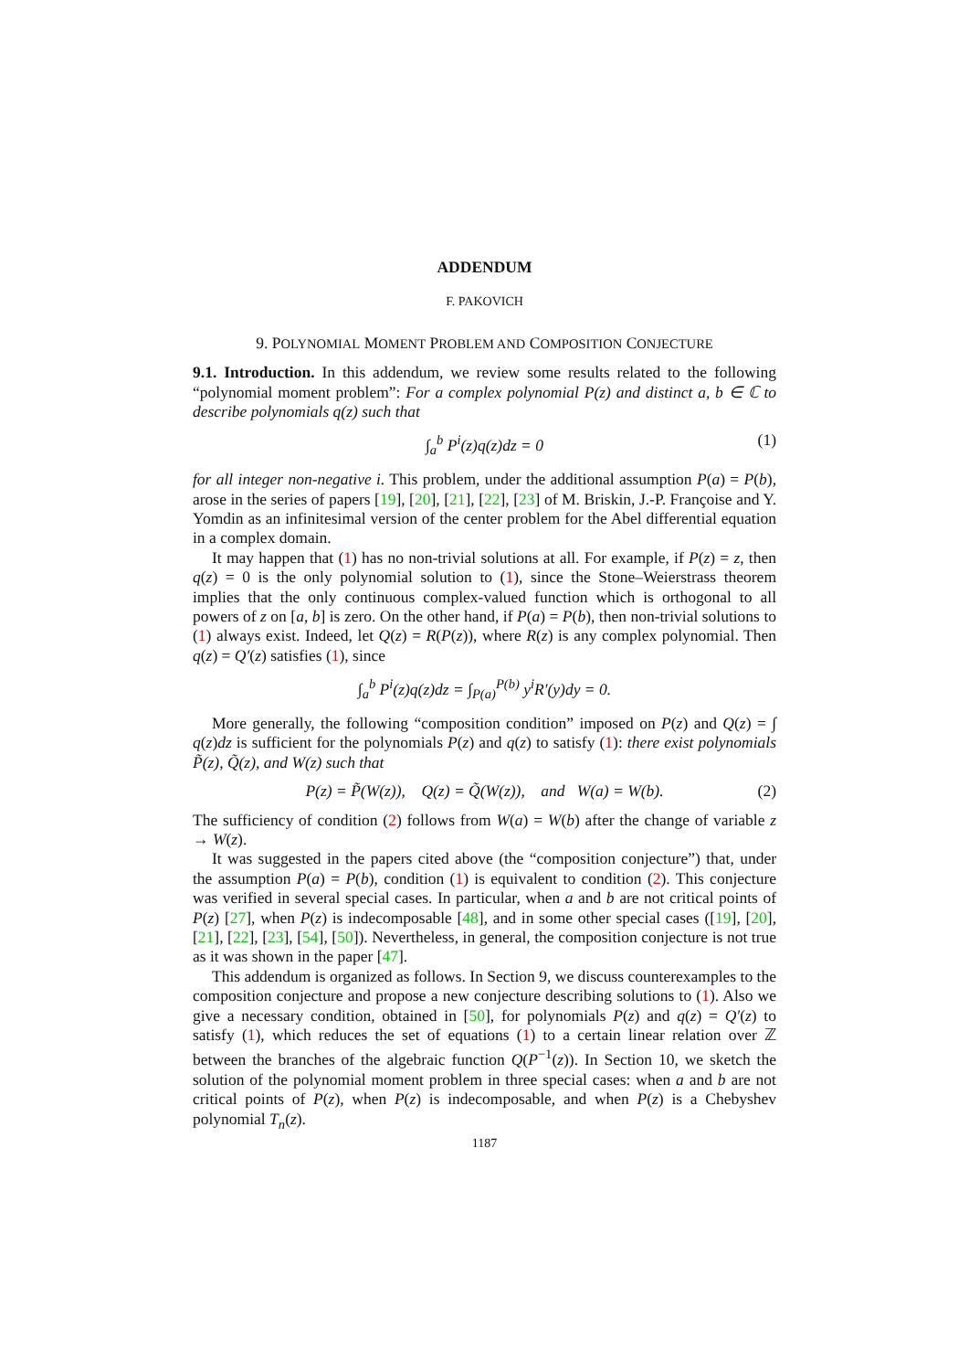ADDENDUM
F. PAKOVICH
9. POLYNOMIAL MOMENT PROBLEM AND COMPOSITION CONJECTURE
9.1. Introduction. In this addendum, we review some results related to the following “polynomial moment problem”: For a complex polynomial P(z) and distinct a, b ∈ ℂ to describe polynomials q(z) such that
∫<sub>a</sub><sup>b</sup> P<sup>i</sup>(z)q(z)dz = 0 (1)
for all integer non-negative i. This problem, under the additional assumption P(a) = P(b), arose in the series of papers [19], [20], [21], [22], [23] of M. Briskin, J.-P. Françoise and Y. Yomdin as an infinitesimal version of the center problem for the Abel differential equation in a complex domain.
It may happen that (1) has no non-trivial solutions at all. For example, if P(z) = z, then q(z) = 0 is the only polynomial solution to (1), since the Stone–Weierstrass theorem implies that the only continuous complex-valued function which is orthogonal to all powers of z on [a, b] is zero. On the other hand, if P(a) = P(b), then non-trivial solutions to (1) always exist. Indeed, let Q(z) = R(P(z)), where R(z) is any complex polynomial. Then q(z) = Q′(z) satisfies (1), since
∫<sub>a</sub><sup>b</sup> P<sup>i</sup>(z)q(z)dz = ∫<sub>P(a)</sub><sup>P(b)</sup> y<sup>i</sup>R′(y)dy = 0.
More generally, the following “composition condition” imposed on P(z) and Q(z) = ∫ q(z)dz is sufficient for the polynomials P(z) and q(z) to satisfy (1): there exist polynomials P̃(z), Q̃(z), and W(z) such that
P(z) = P̃(W(z)), Q(z) = Q̃(W(z)), and W(a) = W(b). (2)
The sufficiency of condition (2) follows from W(a) = W(b) after the change of variable z → W(z).
It was suggested in the papers cited above (the “composition conjecture”) that, under the assumption P(a) = P(b), condition (1) is equivalent to condition (2). This conjecture was verified in several special cases. In particular, when a and b are not critical points of P(z) [27], when P(z) is indecomposable [48], and in some other special cases ([19], [20], [21], [22], [23], [54], [50]). Nevertheless, in general, the composition conjecture is not true as it was shown in the paper [47].
This addendum is organized as follows. In Section 9, we discuss counterexamples to the composition conjecture and propose a new conjecture describing solutions to (1). Also we give a necessary condition, obtained in [50], for polynomials P(z) and q(z) = Q′(z) to satisfy (1), which reduces the set of equations (1) to a certain linear relation over ℤ between the branches of the algebraic function Q(P<sup>−1</sup>(z)). In Section 10, we sketch the solution of the polynomial moment problem in three special cases: when a and b are not critical points of P(z), when P(z) is indecomposable, and when P(z) is a Chebyshev polynomial T<sub>n</sub>(z).
1187